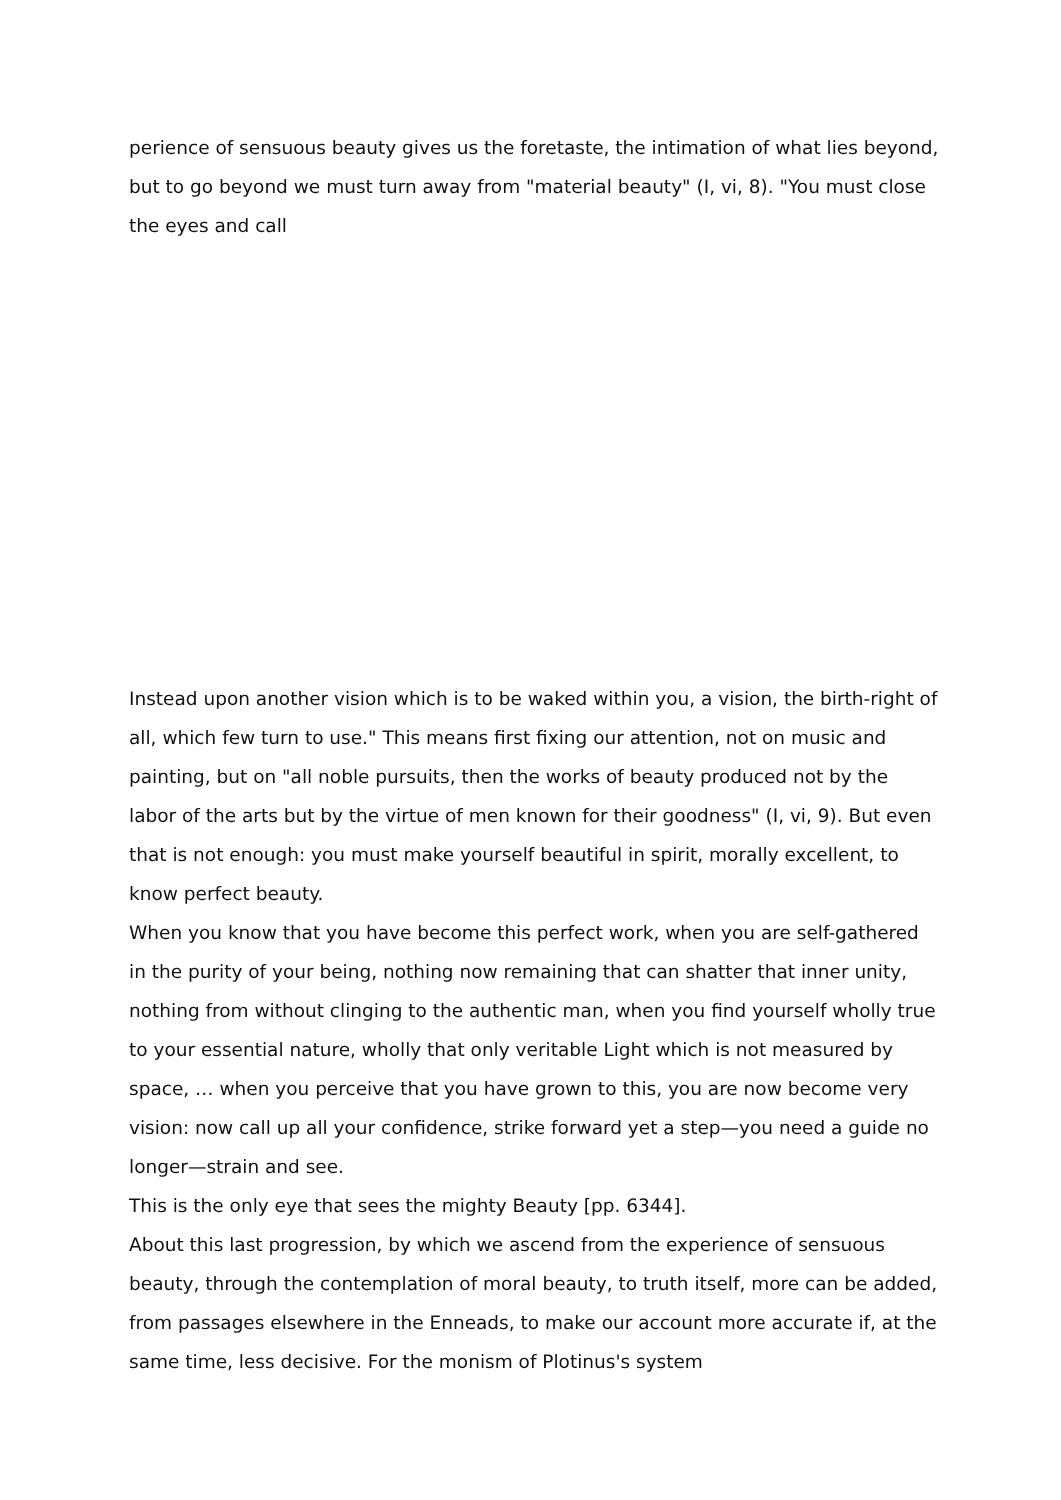perience of sensuous beauty gives us the foretaste, the intimation of what lies beyond, but to go beyond we must turn away from "material beauty" (I, vi, 8). "You must close the eyes and call
Instead upon another vision which is to be waked within you, a vision, the birth-right of all, which few turn to use." This means first fixing our attention, not on music and painting, but on "all noble pursuits, then the works of beauty produced not by the labor of the arts but by the virtue of men known for their goodness" (I, vi, 9). But even that is not enough: you must make yourself beautiful in spirit, morally excellent, to know perfect beauty.
When you know that you have become this perfect work, when you are self-gathered in the purity of your being, nothing now remaining that can shatter that inner unity, nothing from without clinging to the authentic man, when you find yourself wholly true to your essential nature, wholly that only veritable Light which is not measured by space, … when you perceive that you have grown to this, you are now become very vision: now call up all your confidence, strike forward yet a step—you need a guide no longer—strain and see.
This is the only eye that sees the mighty Beauty [pp. 6344].
About this last progression, by which we ascend from the experience of sensuous beauty, through the contemplation of moral beauty, to truth itself, more can be added, from passages elsewhere in the Enneads, to make our account more accurate if, at the same time, less decisive. For the monism of Plotinus's system